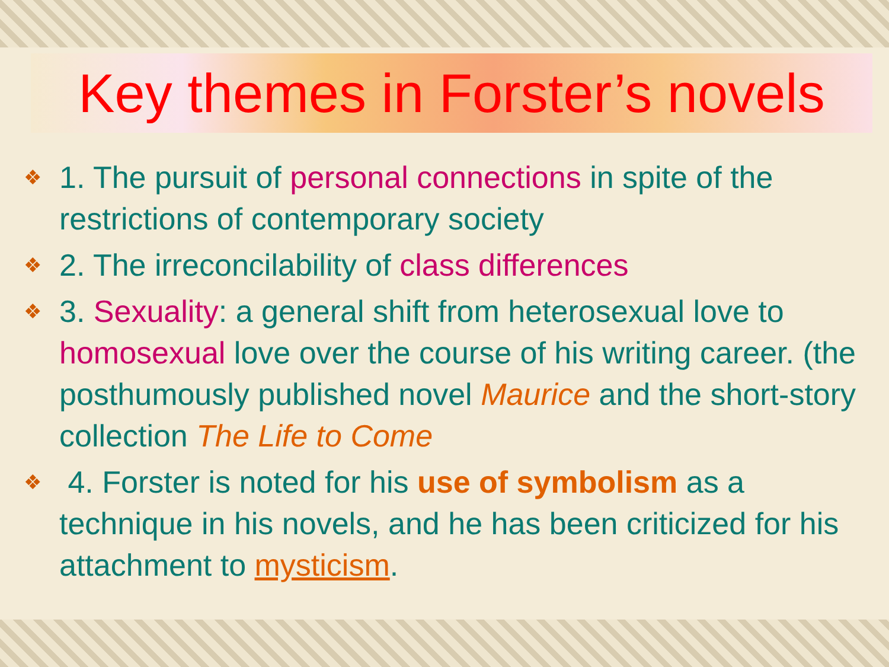Key themes in Forster’s novels
❖ 1. The pursuit of personal connections in spite of the restrictions of contemporary society
❖ 2. The irreconcilability of class differences
❖ 3. Sexuality: a general shift from heterosexual love to homosexual love over the course of his writing career. (the posthumously published novel Maurice and the short-story collection The Life to Come
❖ 4. Forster is noted for his use of symbolism as a technique in his novels, and he has been criticized for his attachment to mysticism.